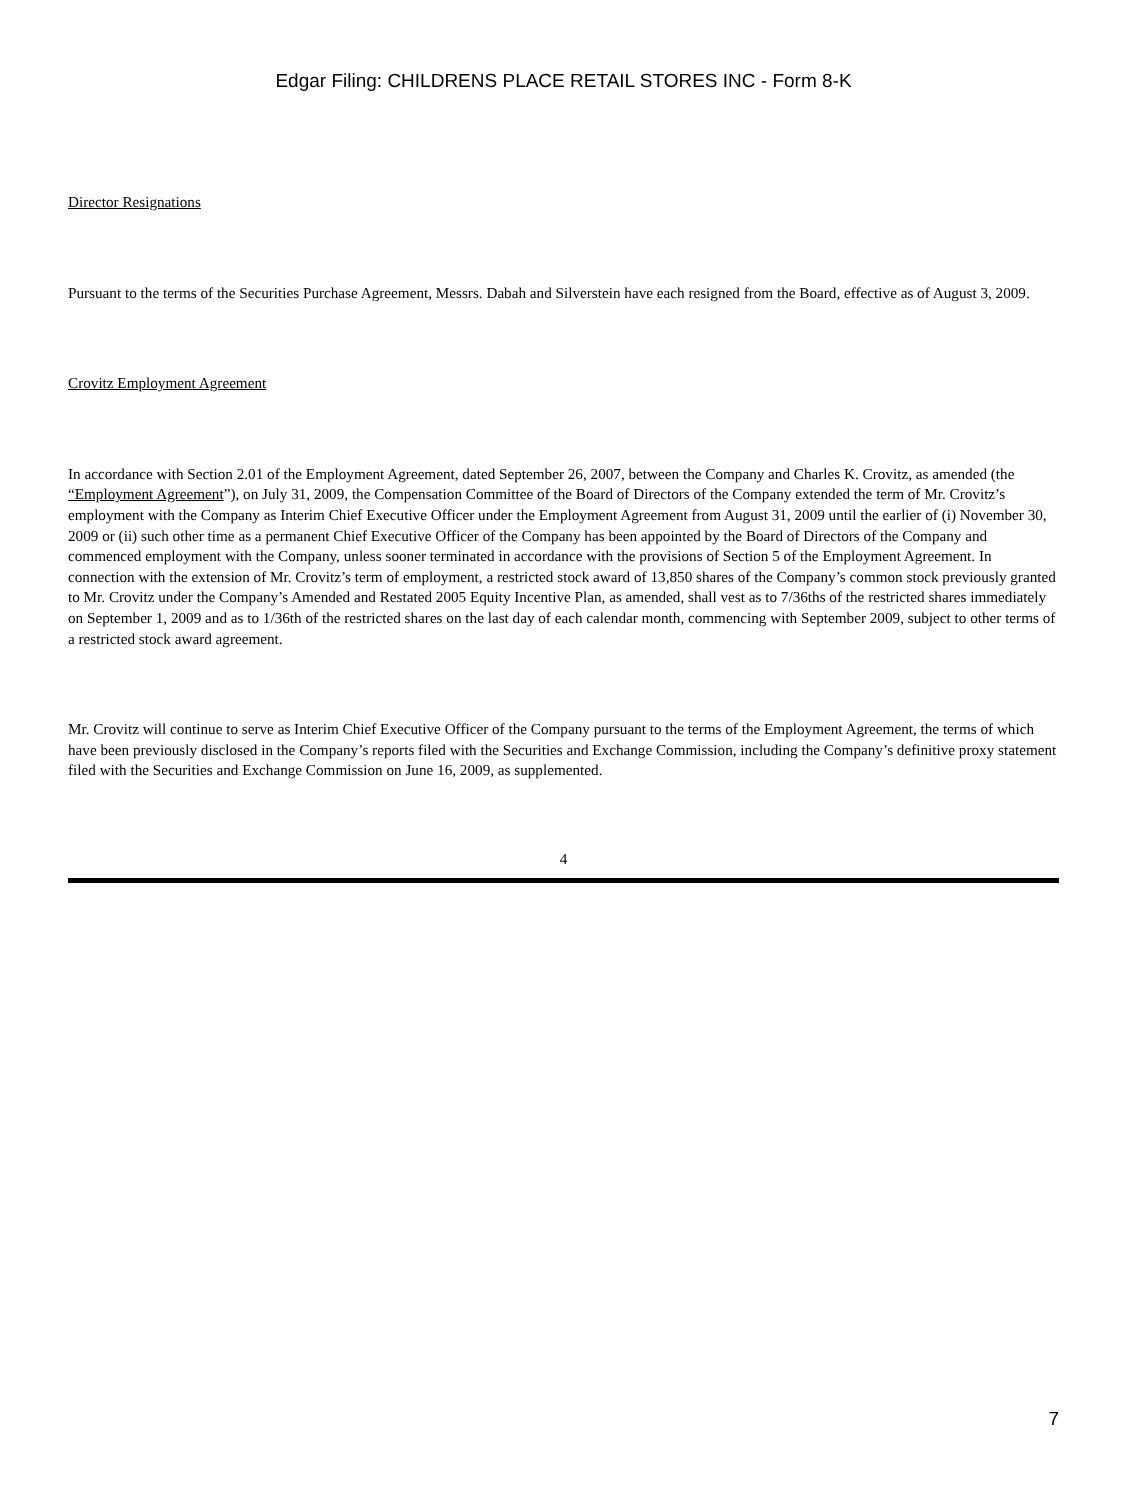Edgar Filing: CHILDRENS PLACE RETAIL STORES INC - Form 8-K
Director Resignations
Pursuant to the terms of the Securities Purchase Agreement, Messrs. Dabah and Silverstein have each resigned from the Board, effective as of August 3, 2009.
Crovitz Employment Agreement
In accordance with Section 2.01 of the Employment Agreement, dated September 26, 2007, between the Company and Charles K. Crovitz, as amended (the “Employment Agreement”), on July 31, 2009, the Compensation Committee of the Board of Directors of the Company extended the term of Mr. Crovitz’s employment with the Company as Interim Chief Executive Officer under the Employment Agreement from August 31, 2009 until the earlier of (i) November 30, 2009 or (ii) such other time as a permanent Chief Executive Officer of the Company has been appointed by the Board of Directors of the Company and commenced employment with the Company, unless sooner terminated in accordance with the provisions of Section 5 of the Employment Agreement. In connection with the extension of Mr. Crovitz’s term of employment, a restricted stock award of 13,850 shares of the Company’s common stock previously granted to Mr. Crovitz under the Company’s Amended and Restated 2005 Equity Incentive Plan, as amended, shall vest as to 7/36ths of the restricted shares immediately on September 1, 2009 and as to 1/36th of the restricted shares on the last day of each calendar month, commencing with September 2009, subject to other terms of a restricted stock award agreement.
Mr. Crovitz will continue to serve as Interim Chief Executive Officer of the Company pursuant to the terms of the Employment Agreement, the terms of which have been previously disclosed in the Company’s reports filed with the Securities and Exchange Commission, including the Company’s definitive proxy statement filed with the Securities and Exchange Commission on June 16, 2009, as supplemented.
4
7